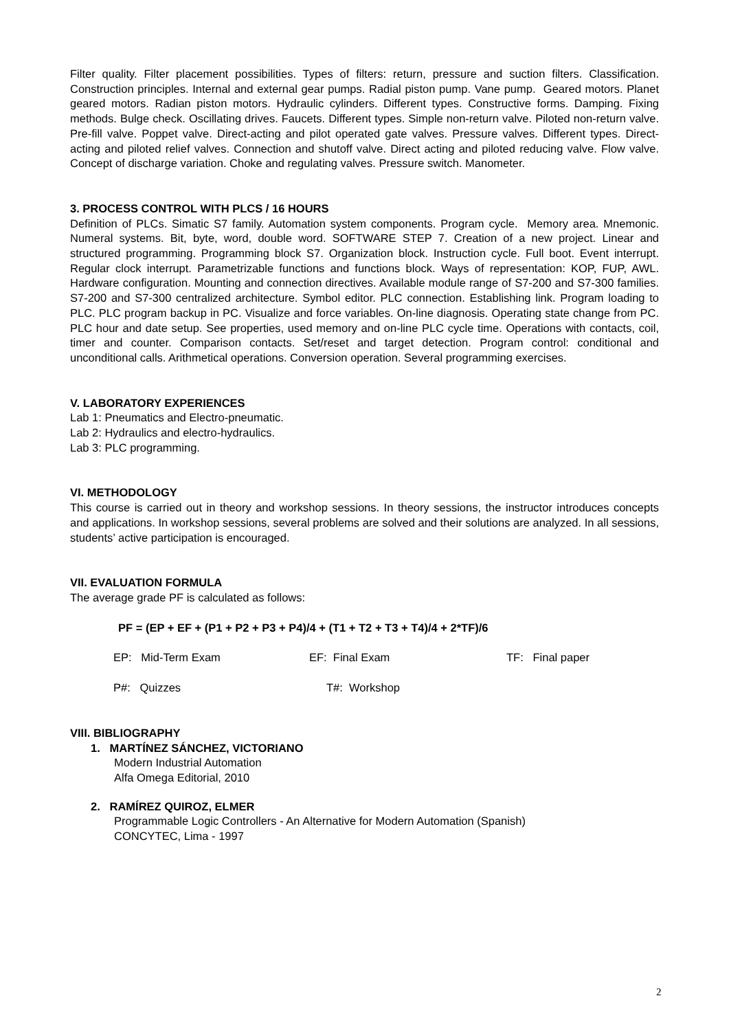Filter quality. Filter placement possibilities. Types of filters: return, pressure and suction filters. Classification. Construction principles. Internal and external gear pumps. Radial piston pump. Vane pump. Geared motors. Planet geared motors. Radian piston motors. Hydraulic cylinders. Different types. Constructive forms. Damping. Fixing methods. Bulge check. Oscillating drives. Faucets. Different types. Simple non-return valve. Piloted non-return valve. Pre-fill valve. Poppet valve. Direct-acting and pilot operated gate valves. Pressure valves. Different types. Direct-acting and piloted relief valves. Connection and shutoff valve. Direct acting and piloted reducing valve. Flow valve. Concept of discharge variation. Choke and regulating valves. Pressure switch. Manometer.
3. PROCESS CONTROL WITH PLCS / 16 HOURS
Definition of PLCs. Simatic S7 family. Automation system components. Program cycle. Memory area. Mnemonic. Numeral systems. Bit, byte, word, double word. SOFTWARE STEP 7. Creation of a new project. Linear and structured programming. Programming block S7. Organization block. Instruction cycle. Full boot. Event interrupt. Regular clock interrupt. Parametrizable functions and functions block. Ways of representation: KOP, FUP, AWL. Hardware configuration. Mounting and connection directives. Available module range of S7-200 and S7-300 families. S7-200 and S7-300 centralized architecture. Symbol editor. PLC connection. Establishing link. Program loading to PLC. PLC program backup in PC. Visualize and force variables. On-line diagnosis. Operating state change from PC. PLC hour and date setup. See properties, used memory and on-line PLC cycle time. Operations with contacts, coil, timer and counter. Comparison contacts. Set/reset and target detection. Program control: conditional and unconditional calls. Arithmetical operations. Conversion operation. Several programming exercises.
V. LABORATORY EXPERIENCES
Lab 1: Pneumatics and Electro-pneumatic.
Lab 2: Hydraulics and electro-hydraulics.
Lab 3: PLC programming.
VI. METHODOLOGY
This course is carried out in theory and workshop sessions. In theory sessions, the instructor introduces concepts and applications. In workshop sessions, several problems are solved and their solutions are analyzed. In all sessions, students’ active participation is encouraged.
VII. EVALUATION FORMULA
The average grade PF is calculated as follows:
PF = (EP + EF + (P1 + P2 + P3 + P4)/4 + (T1 + T2 + T3 + T4)/4 + 2*TF)/6
EP: Mid-Term Exam EF: Final Exam TF: Final paper
P#: Quizzes T#: Workshop
VIII. BIBLIOGRAPHY
1. MARTÍNEZ SÁNCHEZ, VICTORIANO
Modern Industrial Automation
Alfa Omega Editorial, 2010
2. RAMÍREZ QUIROZ, ELMER
Programmable Logic Controllers - An Alternative for Modern Automation (Spanish)
CONCYTEC, Lima - 1997
2